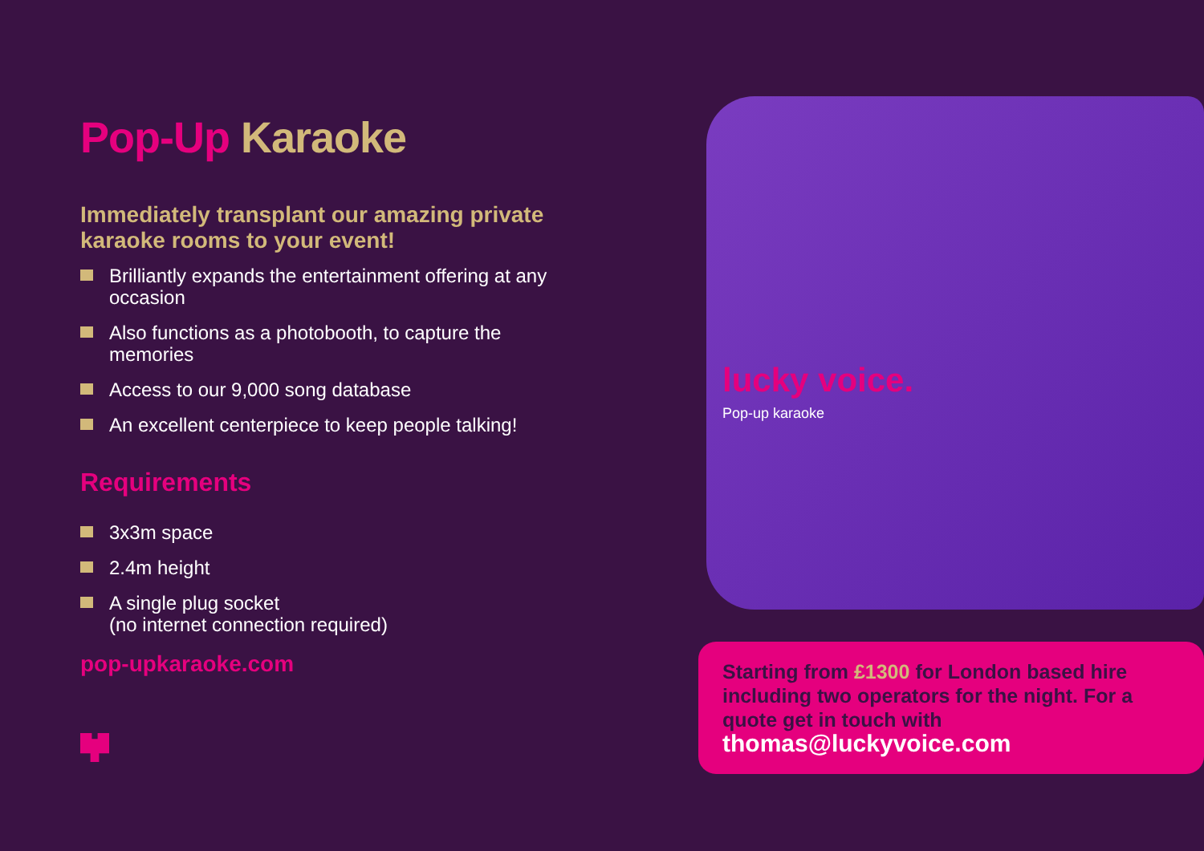Pop-Up Karaoke
Immediately transplant our amazing private karaoke rooms to your event!
Brilliantly expands the entertainment offering at any occasion
Also functions as a photobooth, to capture the memories
Access to our 9,000 song database
An excellent centerpiece to keep people talking!
Requirements
3x3m space
2.4m height
A single plug socket
(no internet connection required)
pop-upkaraoke.com
lucky voice.
Pop-up karaoke
Starting from £1300 for London based hire including two operators for the night. For a quote get in touch with thomas@luckyvoice.com